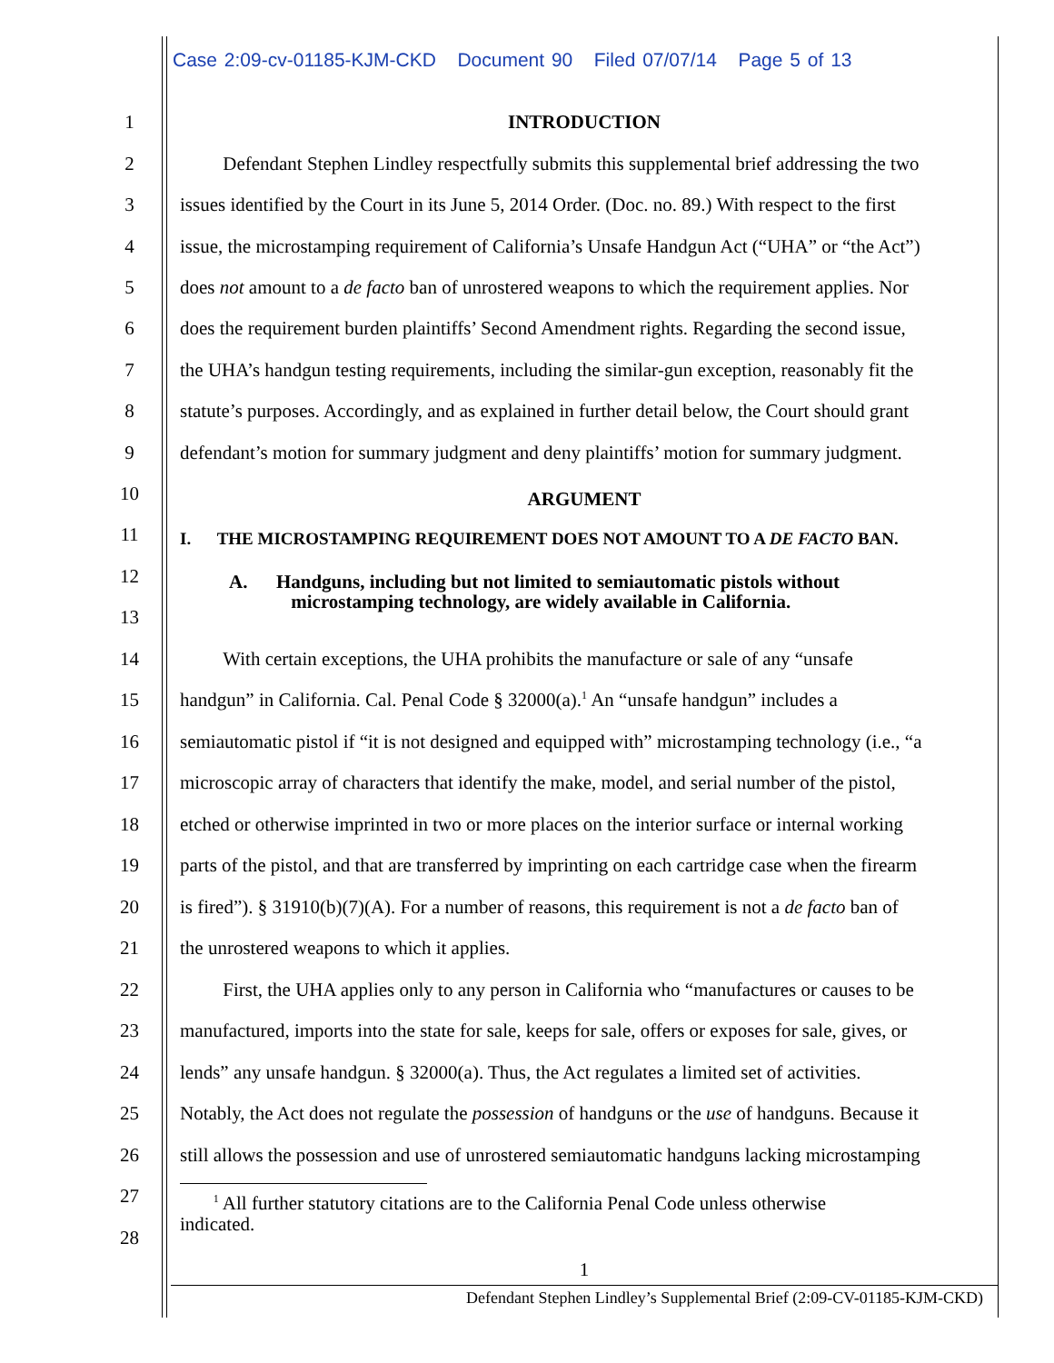Case 2:09-cv-01185-KJM-CKD Document 90 Filed 07/07/14 Page 5 of 13
1 INTRODUCTION
2 Defendant Stephen Lindley respectfully submits this supplemental brief addressing the two
3 issues identified by the Court in its June 5, 2014 Order. (Doc. no. 89.) With respect to the first
4 issue, the microstamping requirement of California’s Unsafe Handgun Act (“UHA” or “the Act”)
5 does not amount to a de facto ban of unrostered weapons to which the requirement applies. Nor
6 does the requirement burden plaintiffs’ Second Amendment rights. Regarding the second issue,
7 the UHA’s handgun testing requirements, including the similar-gun exception, reasonably fit the
8 statute’s purposes. Accordingly, and as explained in further detail below, the Court should grant
9 defendant’s motion for summary judgment and deny plaintiffs’ motion for summary judgment.
10 ARGUMENT
11 I. THE MICROSTAMPING REQUIREMENT DOES NOT AMOUNT TO A DE FACTO BAN.
12
A. Handguns, including but not limited to semiautomatic pistols without
microstamping technology, are widely available in California.
13
14 With certain exceptions, the UHA prohibits the manufacture or sale of any “unsafe
15 handgun” in California. Cal. Penal Code § 32000(a).<sup>1</sup> An “unsafe handgun” includes a
16 semiautomatic pistol if “it is not designed and equipped with” microstamping technology (i.e., “a
17 microscopic array of characters that identify the make, model, and serial number of the pistol,
18 etched or otherwise imprinted in two or more places on the interior surface or internal working
19 parts of the pistol, and that are transferred by imprinting on each cartridge case when the firearm
20 is fired”). § 31910(b)(7)(A). For a number of reasons, this requirement is not a de facto ban of
21 the unrostered weapons to which it applies.
22 First, the UHA applies only to any person in California who “manufactures or causes to be
23 manufactured, imports into the state for sale, keeps for sale, offers or exposes for sale, gives, or
24 lends” any unsafe handgun. § 32000(a). Thus, the Act regulates a limited set of activities.
25 Notably, the Act does not regulate the possession of handguns or the use of handguns. Because it
26 still allows the possession and use of unrostered semiautomatic handguns lacking microstamping
27
<sup>1</sup> All further statutory citations are to the California Penal Code unless otherwise
indicated.
28
1
Defendant Stephen Lindley’s Supplemental Brief (2:09-CV-01185-KJM-CKD)